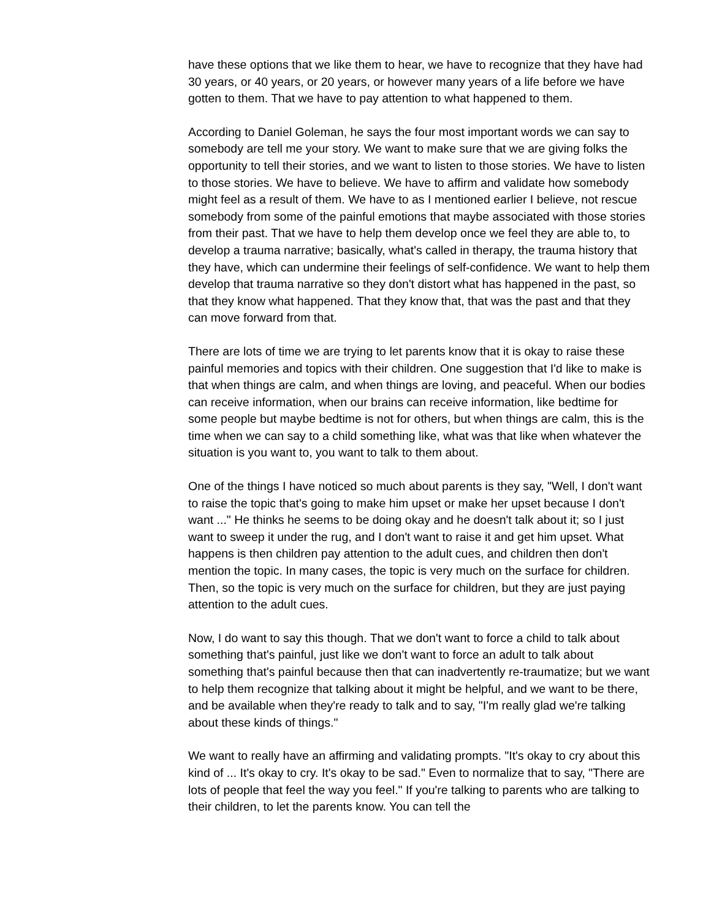have these options that we like them to hear, we have to recognize that they have had 30 years, or 40 years, or 20 years, or however many years of a life before we have gotten to them. That we have to pay attention to what happened to them.
According to Daniel Goleman, he says the four most important words we can say to somebody are tell me your story. We want to make sure that we are giving folks the opportunity to tell their stories, and we want to listen to those stories. We have to listen to those stories. We have to believe. We have to affirm and validate how somebody might feel as a result of them. We have to as I mentioned earlier I believe, not rescue somebody from some of the painful emotions that maybe associated with those stories from their past. That we have to help them develop once we feel they are able to, to develop a trauma narrative; basically, what's called in therapy, the trauma history that they have, which can undermine their feelings of self-confidence. We want to help them develop that trauma narrative so they don't distort what has happened in the past, so that they know what happened. That they know that, that was the past and that they can move forward from that.
There are lots of time we are trying to let parents know that it is okay to raise these painful memories and topics with their children. One suggestion that I'd like to make is that when things are calm, and when things are loving, and peaceful. When our bodies can receive information, when our brains can receive information, like bedtime for some people but maybe bedtime is not for others, but when things are calm, this is the time when we can say to a child something like, what was that like when whatever the situation is you want to, you want to talk to them about.
One of the things I have noticed so much about parents is they say, "Well, I don't want to raise the topic that's going to make him upset or make her upset because I don't want ..." He thinks he seems to be doing okay and he doesn't talk about it; so I just want to sweep it under the rug, and I don't want to raise it and get him upset. What happens is then children pay attention to the adult cues, and children then don't mention the topic. In many cases, the topic is very much on the surface for children. Then, so the topic is very much on the surface for children, but they are just paying attention to the adult cues.
Now, I do want to say this though. That we don't want to force a child to talk about something that's painful, just like we don't want to force an adult to talk about something that's painful because then that can inadvertently re-traumatize; but we want to help them recognize that talking about it might be helpful, and we want to be there, and be available when they're ready to talk and to say, "I'm really glad we're talking about these kinds of things."
We want to really have an affirming and validating prompts. "It's okay to cry about this kind of ... It's okay to cry. It's okay to be sad." Even to normalize that to say, "There are lots of people that feel the way you feel." If you're talking to parents who are talking to their children, to let the parents know. You can tell the